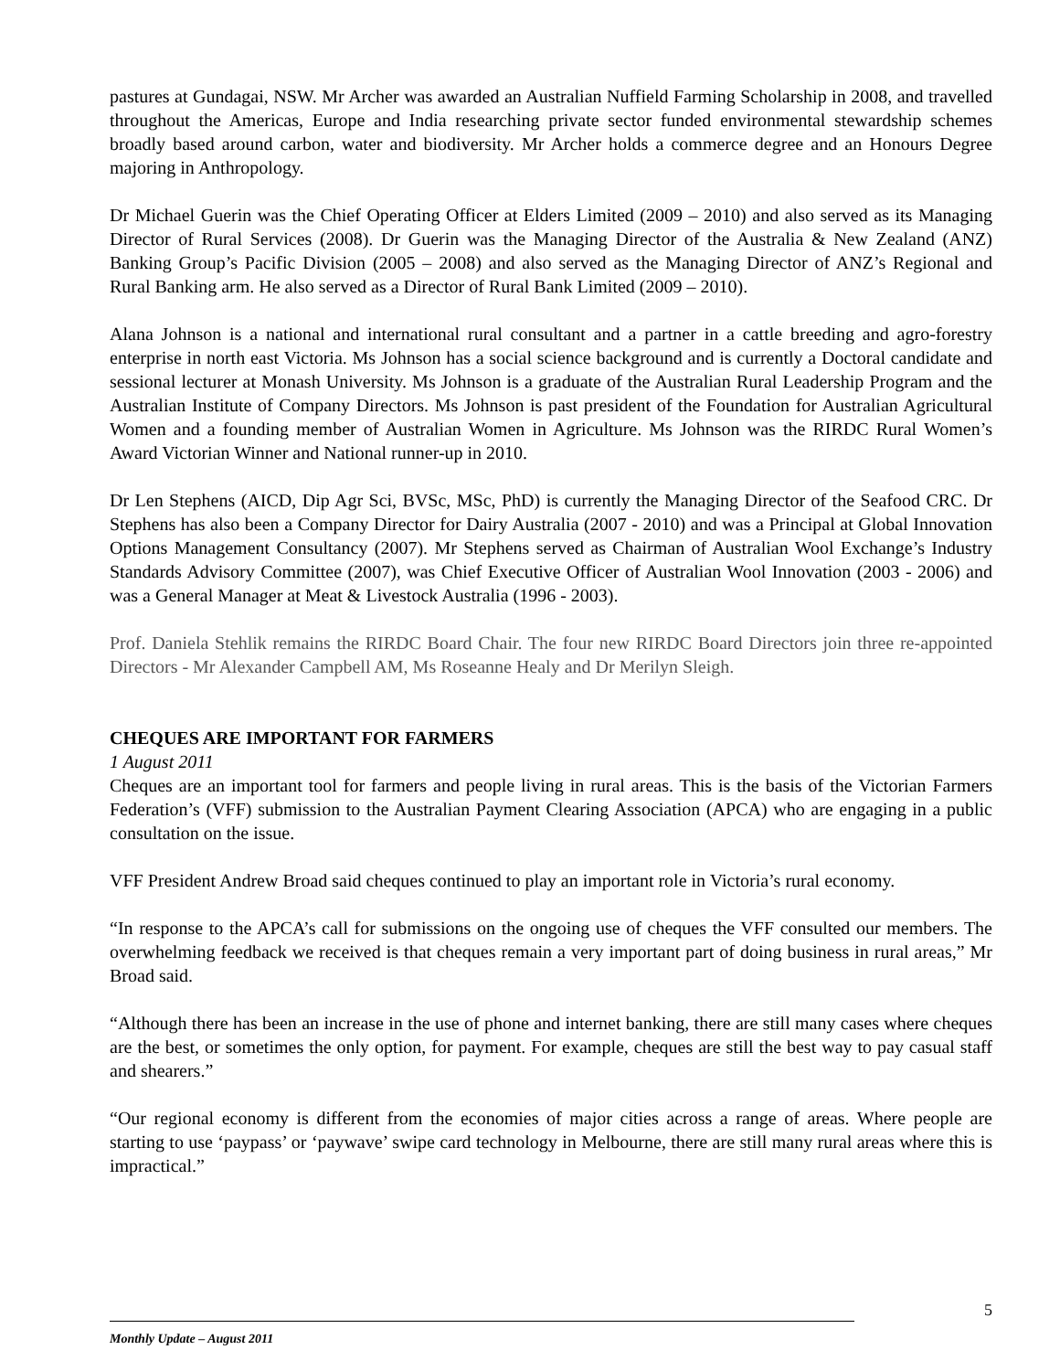pastures at Gundagai, NSW. Mr Archer was awarded an Australian Nuffield Farming Scholarship in 2008, and travelled throughout the Americas, Europe and India researching private sector funded environmental stewardship schemes broadly based around carbon, water and biodiversity. Mr Archer holds a commerce degree and an Honours Degree majoring in Anthropology.
Dr Michael Guerin was the Chief Operating Officer at Elders Limited (2009 – 2010) and also served as its Managing Director of Rural Services (2008). Dr Guerin was the Managing Director of the Australia & New Zealand (ANZ) Banking Group’s Pacific Division (2005 – 2008) and also served as the Managing Director of ANZ’s Regional and Rural Banking arm. He also served as a Director of Rural Bank Limited (2009 – 2010).
Alana Johnson is a national and international rural consultant and a partner in a cattle breeding and agro-forestry enterprise in north east Victoria. Ms Johnson has a social science background and is currently a Doctoral candidate and sessional lecturer at Monash University. Ms Johnson is a graduate of the Australian Rural Leadership Program and the Australian Institute of Company Directors. Ms Johnson is past president of the Foundation for Australian Agricultural Women and a founding member of Australian Women in Agriculture. Ms Johnson was the RIRDC Rural Women’s Award Victorian Winner and National runner-up in 2010.
Dr Len Stephens (AICD, Dip Agr Sci, BVSc, MSc, PhD) is currently the Managing Director of the Seafood CRC. Dr Stephens has also been a Company Director for Dairy Australia (2007 - 2010) and was a Principal at Global Innovation Options Management Consultancy (2007). Mr Stephens served as Chairman of Australian Wool Exchange’s Industry Standards Advisory Committee (2007), was Chief Executive Officer of Australian Wool Innovation (2003 - 2006) and was a General Manager at Meat & Livestock Australia (1996 - 2003).
Prof. Daniela Stehlik remains the RIRDC Board Chair. The four new RIRDC Board Directors join three re-appointed Directors - Mr Alexander Campbell AM, Ms Roseanne Healy and Dr Merilyn Sleigh.
CHEQUES ARE IMPORTANT FOR FARMERS
1 August 2011
Cheques are an important tool for farmers and people living in rural areas. This is the basis of the Victorian Farmers Federation’s (VFF) submission to the Australian Payment Clearing Association (APCA) who are engaging in a public consultation on the issue.
VFF President Andrew Broad said cheques continued to play an important role in Victoria’s rural economy.
“In response to the APCA’s call for submissions on the ongoing use of cheques the VFF consulted our members. The overwhelming feedback we received is that cheques remain a very important part of doing business in rural areas,” Mr Broad said.
“Although there has been an increase in the use of phone and internet banking, there are still many cases where cheques are the best, or sometimes the only option, for payment. For example, cheques are still the best way to pay casual staff and shearers.”
“Our regional economy is different from the economies of major cities across a range of areas. Where people are starting to use ‘paypass’ or ‘paywave’ swipe card technology in Melbourne, there are still many rural areas where this is impractical.”
5
Monthly Update – August 2011